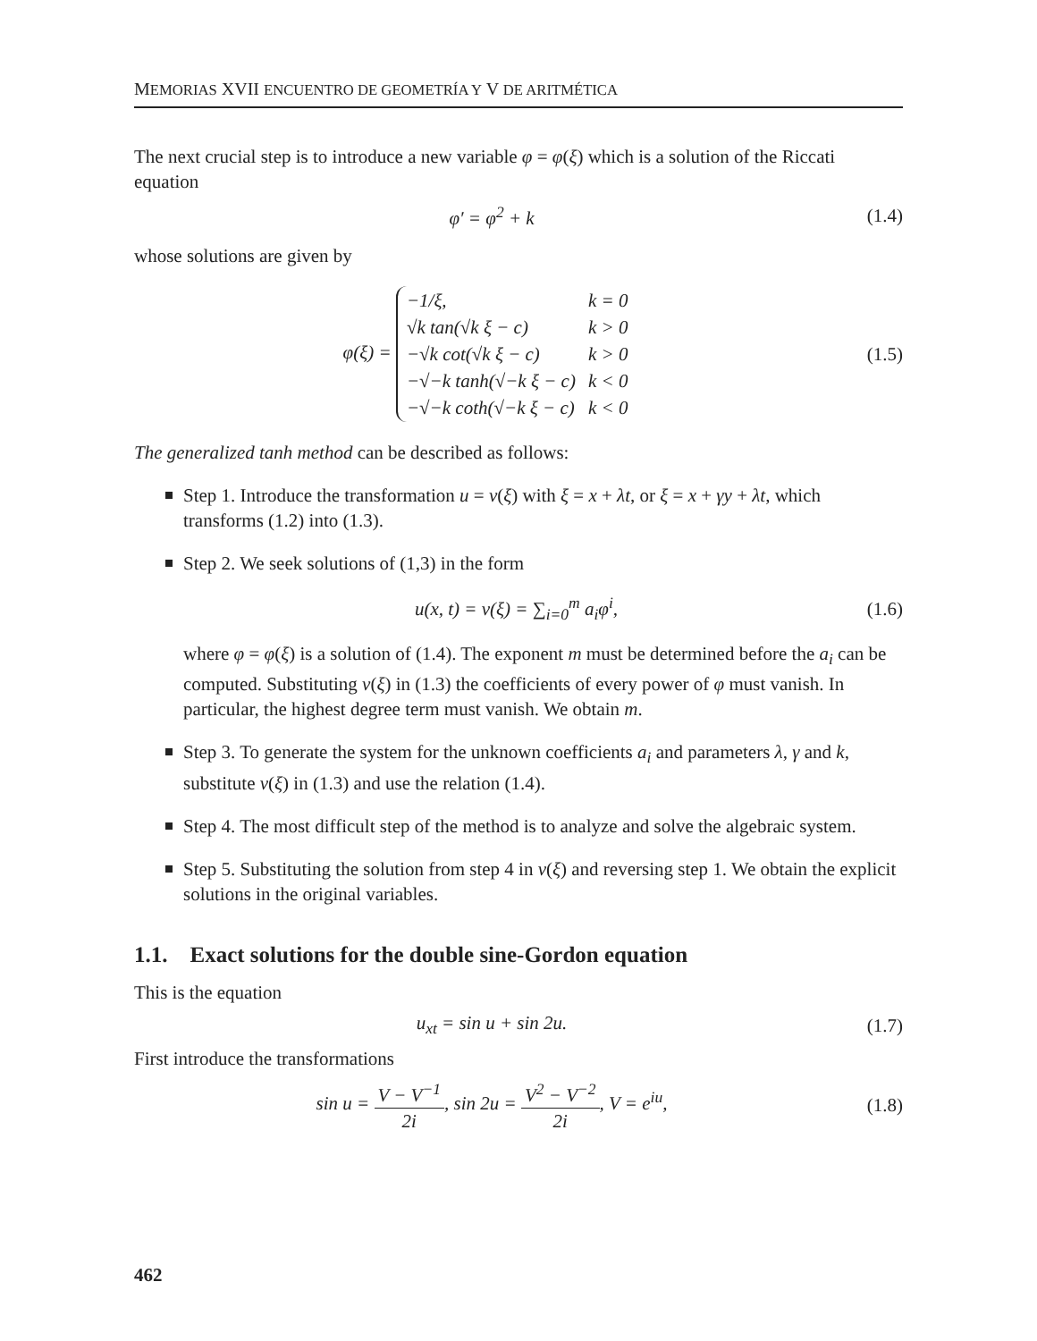MEMORIAS XVII ENCUENTRO DE GEOMETRÍA Y V DE ARITMÉTICA
The next crucial step is to introduce a new variable φ = φ(ξ) which is a solution of the Riccati equation
φ′ = φ<sup>2</sup> + k
(1.4)
whose solutions are given by
φ(ξ) =
| −1/ξ, | k = 0 |
| √k tan(√k ξ − c) | k > 0 |
| −√k cot(√k ξ − c) | k > 0 |
| −√−k tanh(√−k ξ − c) | k < 0 |
| −√−k coth(√−k ξ − c) | k < 0 |
(1.5)
The generalized tanh method can be described as follows:
Step 1. Introduce the transformation u = v(ξ) with ξ = x + λt, or ξ = x + γy + λt, which transforms (1.2) into (1.3).
Step 2. We seek solutions of (1,3) in the form
u(x, t) = v(ξ) = ∑<sub>i=0</sub><sup>m</sup> a<sub>i</sub>φ<sup>i</sup>,
(1.6)
where φ = φ(ξ) is a solution of (1.4). The exponent m must be determined before the a<sub>i</sub> can be computed. Substituting v(ξ) in (1.3) the coefficients of every power of φ must vanish. In particular, the highest degree term must vanish. We obtain m.
Step 3. To generate the system for the unknown coefficients a<sub>i</sub> and parameters λ, γ and k, substitute v(ξ) in (1.3) and use the relation (1.4).
Step 4. The most difficult step of the method is to analyze and solve the algebraic system.
Step 5. Substituting the solution from step 4 in v(ξ) and reversing step 1. We obtain the explicit solutions in the original variables.
1.1. Exact solutions for the double sine-Gordon equation
This is the equation
u<sub>xt</sub> = sin u + sin 2u.
(1.7)
First introduce the transformations
sin u = V − V<sup>−1</sup> 2i, sin 2u = V<sup>2</sup> − V<sup>−2</sup> 2i, V = e<sup>iu</sup>,
(1.8)
462